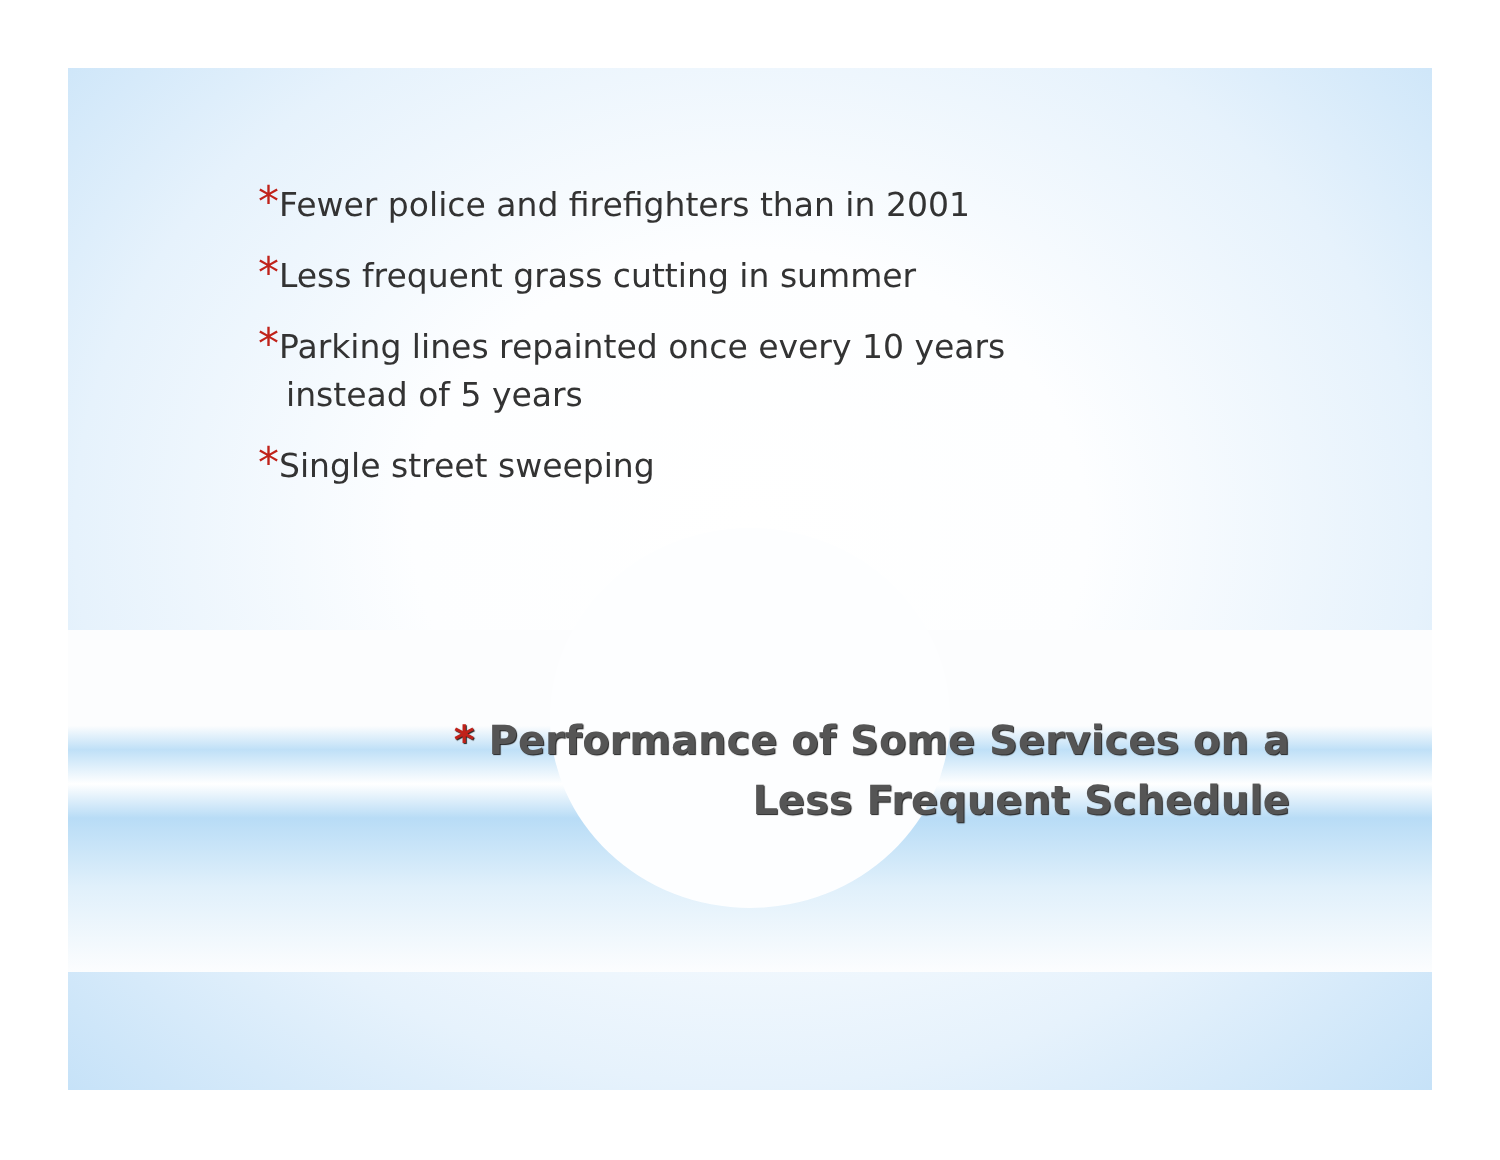*Fewer police and firefighters than in 2001
*Less frequent grass cutting in summer
*Parking lines repainted once every 10 years instead of 5 years
*Single street sweeping
* Performance of Some Services on a
Less Frequent Schedule